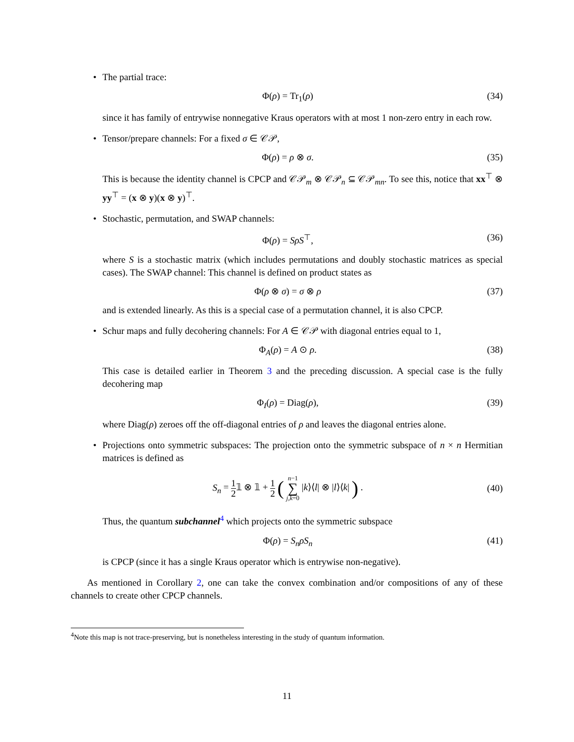• The partial trace:
Φ(ρ) = Tr<sub>1</sub>(ρ) (34)
since it has family of entrywise nonnegative Kraus operators with at most 1 non-zero entry in each row.
• Tensor/prepare channels: For a fixed σ ∈ 𝒞𝒫,
Φ(ρ) = ρ ⊗ σ. (35)
This is because the identity channel is CPCP and 𝒞𝒫<sub>m</sub> ⊗ 𝒞𝒫<sub>n</sub> ⊆ 𝒞𝒫<sub>mn</sub>. To see this, notice that xx<sup>⊤</sup> ⊗ yy<sup>⊤</sup> = (x ⊗ y)(x ⊗ y)<sup>⊤</sup>.
• Stochastic, permutation, and SWAP channels:
Φ(ρ) = SρS<sup>⊤</sup>, (36)
where S is a stochastic matrix (which includes permutations and doubly stochastic matrices as special cases). The SWAP channel: This channel is defined on product states as
Φ(ρ ⊗ σ) = σ ⊗ ρ (37)
and is extended linearly. As this is a special case of a permutation channel, it is also CPCP.
• Schur maps and fully decohering channels: For A ∈ 𝒞𝒫 with diagonal entries equal to 1,
Φ<sub>A</sub>(ρ) = A ⊙ ρ. (38)
This case is detailed earlier in Theorem 3 and the preceding discussion. A special case is the fully decohering map
Φ<sub>I</sub>(ρ) = Diag(ρ), (39)
where Diag(ρ) zeroes off the off-diagonal entries of ρ and leaves the diagonal entries alone.
• Projections onto symmetric subspaces: The projection onto the symmetric subspace of n × n Hermitian matrices is defined as
S<sub>n</sub> = 1 2𝟙 ⊗ 𝟙 + 1 2 ( n−1 ∑ j,k=0 |k⟩⟨l| ⊗ |l⟩⟨k| ) .
(40)
Thus, the quantum subchannel<sup>4</sup> which projects onto the symmetric subspace
Φ(ρ) = S<sub>n</sub>ρS<sub>n</sub> (41)
is CPCP (since it has a single Kraus operator which is entrywise non-negative).
As mentioned in Corollary 2, one can take the convex combination and/or compositions of any of these channels to create other CPCP channels.
<sup>4</sup> Note this map is not trace-preserving, but is nonetheless interesting in the study of quantum information.
11